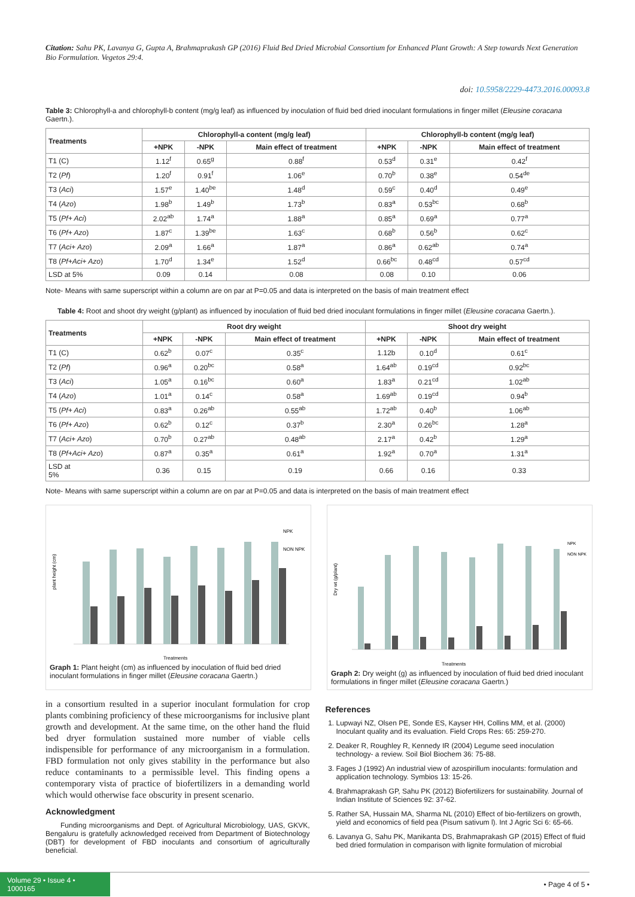Citation: Sahu PK, Lavanya G, Gupta A, Brahmaprakash GP (2016) Fluid Bed Dried Microbial Consortium for Enhanced Plant Growth: A Step towards Next Generation Bio Formulation. Vegetos 29:4.
doi: 10.5958/2229-4473.2016.00093.8
Table 3: Chlorophyll-a and chlorophyll-b content (mg/g leaf) as influenced by inoculation of fluid bed dried inoculant formulations in finger millet (Eleusine coracana Gaertn.).
| Treatments | Chlorophyll-a content (mg/g leaf) | | | Chlorophyll-b content (mg/g leaf) | | |
| --- | --- | --- | --- | --- | --- | --- |
| | +NPK | -NPK | Main effect of treatment | +NPK | -NPK | Main effect of treatment |
| T1 (C) | 1.12<sup>f</sup> | 0.65<sup>g</sup> | 0.88<sup>f</sup> | 0.53<sup>d</sup> | 0.31<sup>e</sup> | 0.42<sup>f</sup> |
| T2 ( Pf ) | 1.20<sup>f</sup> | 0.91<sup>f</sup> | 1.06<sup>e</sup> | 0.70<sup>b</sup> | 0.38<sup>e</sup> | 0.54<sup>de</sup> |
| T3 ( Aci ) | 1.57<sup>e</sup> | 1.40<sup>be</sup> | 1.48<sup>d</sup> | 0.59<sup>c</sup> | 0.40<sup>d</sup> | 0.49<sup>e</sup> |
| T4 ( Azo ) | 1.98<sup>b</sup> | 1.49<sup>b</sup> | 1.73<sup>b</sup> | 0.83<sup>a</sup> | 0.53<sup>bc</sup> | 0.68<sup>b</sup> |
| T5 ( Pf+ Aci ) | 2.02<sup>ab</sup> | 1.74<sup>a</sup> | 1.88<sup>a</sup> | 0.85<sup>a</sup> | 0.69<sup>a</sup> | 0.77<sup>a</sup> |
| T6 ( Pf+ Azo ) | 1.87<sup>c</sup> | 1.39<sup>be</sup> | 1.63<sup>c</sup> | 0.68<sup>b</sup> | 0.56<sup>b</sup> | 0.62<sup>c</sup> |
| T7 ( Aci+ Azo ) | 2.09<sup>a</sup> | 1.66<sup>a</sup> | 1.87<sup>a</sup> | 0.86<sup>a</sup> | 0.62<sup>ab</sup> | 0.74<sup>a</sup> |
| T8 ( Pf+Aci+ Azo ) | 1.70<sup>d</sup> | 1.34<sup>e</sup> | 1.52<sup>d</sup> | 0.66<sup>bc</sup> | 0.48<sup>cd</sup> | 0.57<sup>cd</sup> |
| LSD at 5% | 0.09 | 0.14 | 0.08 | 0.08 | 0.10 | 0.06 |
Note- Means with same superscript within a column are on par at P=0.05 and data is interpreted on the basis of main treatment effect
Table 4: Root and shoot dry weight (g/plant) as influenced by inoculation of fluid bed dried inoculant formulations in finger millet (Eleusine coracana Gaertn.).
| Treatments | Root dry weight | | | Shoot dry weight | | |
| --- | --- | --- | --- | --- | --- | --- |
| | +NPK | -NPK | Main effect of treatment | +NPK | -NPK | Main effect of treatment |
| T1 (C) | 0.62<sup>b</sup> | 0.07<sup>c</sup> | 0.35<sup>c</sup> | 1.12b | 0.10<sup>d</sup> | 0.61<sup>c</sup> |
| T2 ( Pf ) | 0.96<sup>a</sup> | 0.20<sup>bc</sup> | 0.58<sup>a</sup> | 1.64<sup>ab</sup> | 0.19<sup>cd</sup> | 0.92<sup>bc</sup> |
| T3 ( Aci ) | 1.05<sup>a</sup> | 0.16<sup>bc</sup> | 0.60<sup>a</sup> | 1.83<sup>a</sup> | 0.21<sup>cd</sup> | 1.02<sup>ab</sup> |
| T4 ( Azo ) | 1.01<sup>a</sup> | 0.14<sup>c</sup> | 0.58<sup>a</sup> | 1.69<sup>ab</sup> | 0.19<sup>cd</sup> | 0.94<sup>b</sup> |
| T5 ( Pf+ Aci ) | 0.83<sup>a</sup> | 0.26<sup>ab</sup> | 0.55<sup>ab</sup> | 1.72<sup>ab</sup> | 0.40<sup>b</sup> | 1.06<sup>ab</sup> |
| T6 ( Pf+ Azo ) | 0.62<sup>b</sup> | 0.12<sup>c</sup> | 0.37<sup>b</sup> | 2.30<sup>a</sup> | 0.26<sup>bc</sup> | 1.28<sup>a</sup> |
| T7 ( Aci+ Azo ) | 0.70<sup>b</sup> | 0.27<sup>ab</sup> | 0.48<sup>ab</sup> | 2.17<sup>a</sup> | 0.42<sup>b</sup> | 1.29<sup>a</sup> |
| T8 ( Pf+Aci+ Azo ) | 0.87<sup>a</sup> | 0.35<sup>a</sup> | 0.61<sup>a</sup> | 1.92<sup>a</sup> | 0.70<sup>a</sup> | 1.31<sup>a</sup> |
| LSD at 5% | 0.36 | 0.15 | 0.19 | 0.66 | 0.16 | 0.33 |
Note- Means with same superscript within a column are on par at P=0.05 and data is interpreted on the basis of main treatment effect
plant height (cm)
NPK
NON NPK
Treatments
Graph 1: Plant height (cm) as influenced by inoculation of fluid bed dried inoculant formulations in finger millet (Eleusine coracana Gaertn.)
Dry wt (g/plant)
NPK
NON NPK
Treatments
Graph 2: Dry weight (g) as influenced by inoculation of fluid bed dried inoculant formulations in finger millet (Eleusine coracana Gaertn.)
in a consortium resulted in a superior inoculant formulation for crop plants combining proficiency of these microorganisms for inclusive plant growth and development. At the same time, on the other hand the fluid bed dryer formulation sustained more number of viable cells indispensible for performance of any microorganism in a formulation. FBD formulation not only gives stability in the performance but also reduce contaminants to a permissible level. This finding opens a contemporary vista of practice of biofertilizers in a demanding world which would otherwise face obscurity in present scenario.
Acknowledgment
Funding microorganisms and Dept. of Agricultural Microbiology, UAS, GKVK, Bengaluru is gratefully acknowledged received from Department of Biotechnology (DBT) for development of FBD inoculants and consortium of agriculturally beneficial.
References
1. Lupwayi NZ, Olsen PE, Sonde ES, Kayser HH, Collins MM, et al. (2000) Inoculant quality and its evaluation. Field Crops Res: 65: 259-270.
2. Deaker R, Roughley R, Kennedy IR (2004) Legume seed inoculation technology- a review. Soil Biol Biochem 36: 75-88.
3. Fages J (1992) An industrial view of azospirillum inoculants: formulation and application technology. Symbios 13: 15-26.
4. Brahmaprakash GP, Sahu PK (2012) Biofertilizers for sustainability. Journal of Indian Institute of Sciences 92: 37-62.
5. Rather SA, Hussain MA, Sharma NL (2010) Effect of bio-fertilizers on growth, yield and economics of field pea (Pisum sativum l). Int J Agric Sci 6: 65-66.
6. Lavanya G, Sahu PK, Manikanta DS, Brahmaprakash GP (2015) Effect of fluid bed dried formulation in comparison with lignite formulation of microbial
Volume 29 • Issue 4 • 1000165
• Page 4 of 5 •